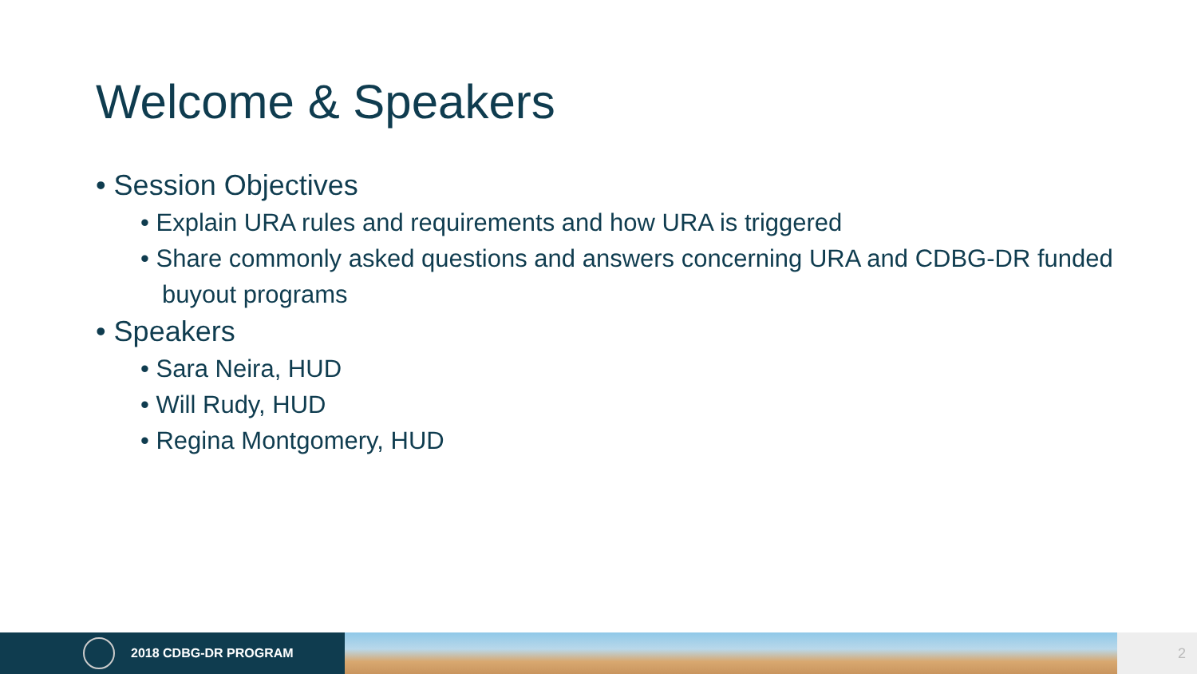Welcome & Speakers
• Session Objectives
• Explain URA rules and requirements and how URA is triggered
• Share commonly asked questions and answers concerning URA and CDBG-DR funded buyout programs
• Speakers
• Sara Neira, HUD
• Will Rudy, HUD
• Regina Montgomery, HUD
2018 CDBG-DR PROGRAM
2